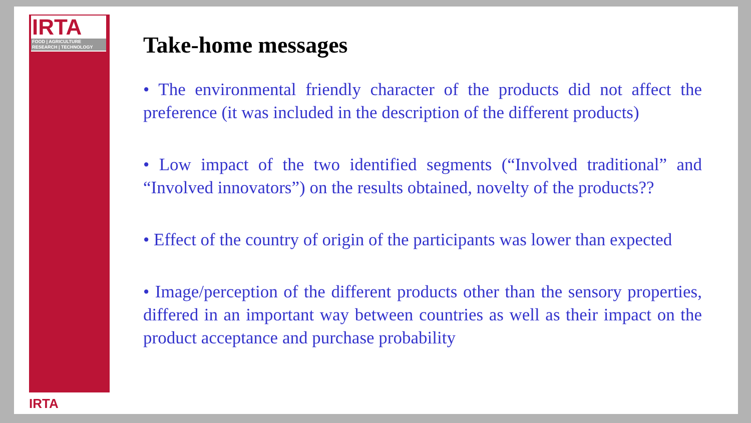IRTA
FOOD | AGRICULTURE
RESEARCH | TECHNOLOGY
IRTA
Take-home messages
• The environmental friendly character of the products did not affect the preference (it was included in the description of the different products)
• Low impact of the two identified segments (“Involved traditional” and “Involved innovators”) on the results obtained, novelty of the products??
• Effect of the country of origin of the participants was lower than expected
• Image/perception of the different products other than the sensory properties, differed in an important way between countries as well as their impact on the product acceptance and purchase probability